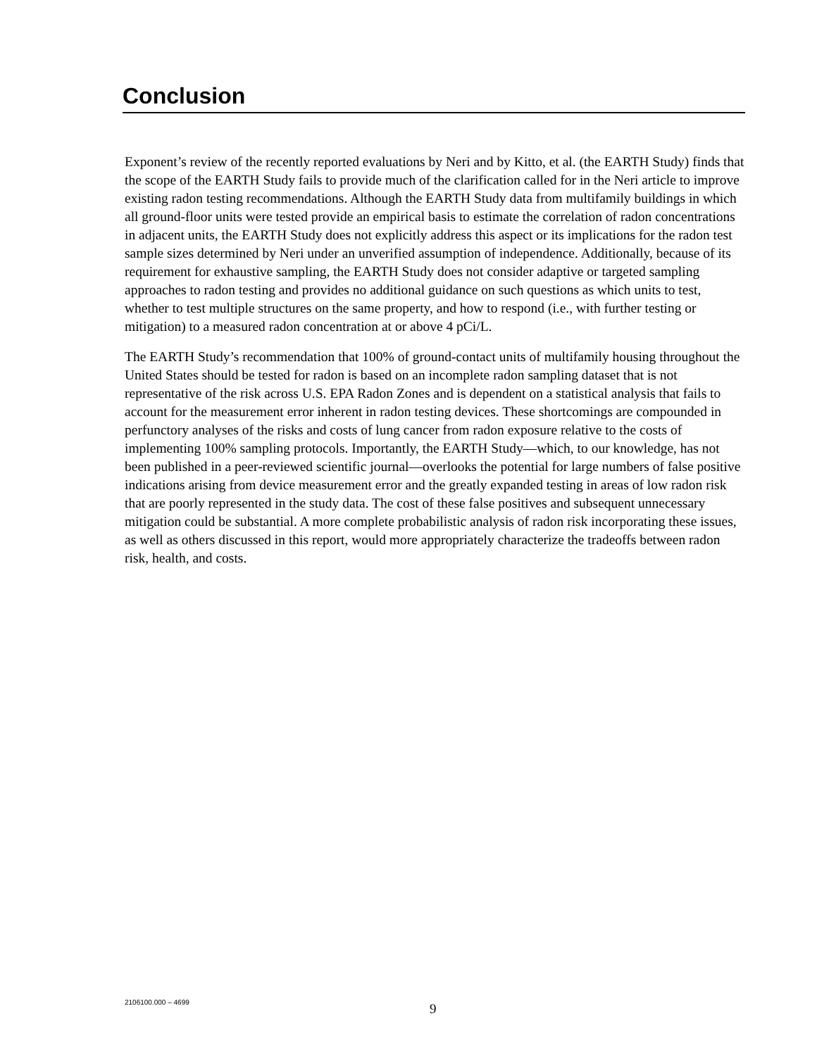Conclusion
Exponent’s review of the recently reported evaluations by Neri and by Kitto, et al. (the EARTH Study) finds that the scope of the EARTH Study fails to provide much of the clarification called for in the Neri article to improve existing radon testing recommendations. Although the EARTH Study data from multifamily buildings in which all ground-floor units were tested provide an empirical basis to estimate the correlation of radon concentrations in adjacent units, the EARTH Study does not explicitly address this aspect or its implications for the radon test sample sizes determined by Neri under an unverified assumption of independence. Additionally, because of its requirement for exhaustive sampling, the EARTH Study does not consider adaptive or targeted sampling approaches to radon testing and provides no additional guidance on such questions as which units to test, whether to test multiple structures on the same property, and how to respond (i.e., with further testing or mitigation) to a measured radon concentration at or above 4 pCi/L.
The EARTH Study’s recommendation that 100% of ground-contact units of multifamily housing throughout the United States should be tested for radon is based on an incomplete radon sampling dataset that is not representative of the risk across U.S. EPA Radon Zones and is dependent on a statistical analysis that fails to account for the measurement error inherent in radon testing devices. These shortcomings are compounded in perfunctory analyses of the risks and costs of lung cancer from radon exposure relative to the costs of implementing 100% sampling protocols. Importantly, the EARTH Study—which, to our knowledge, has not been published in a peer-reviewed scientific journal—overlooks the potential for large numbers of false positive indications arising from device measurement error and the greatly expanded testing in areas of low radon risk that are poorly represented in the study data. The cost of these false positives and subsequent unnecessary mitigation could be substantial. A more complete probabilistic analysis of radon risk incorporating these issues, as well as others discussed in this report, would more appropriately characterize the tradeoffs between radon risk, health, and costs.
2106100.000 – 4699 9